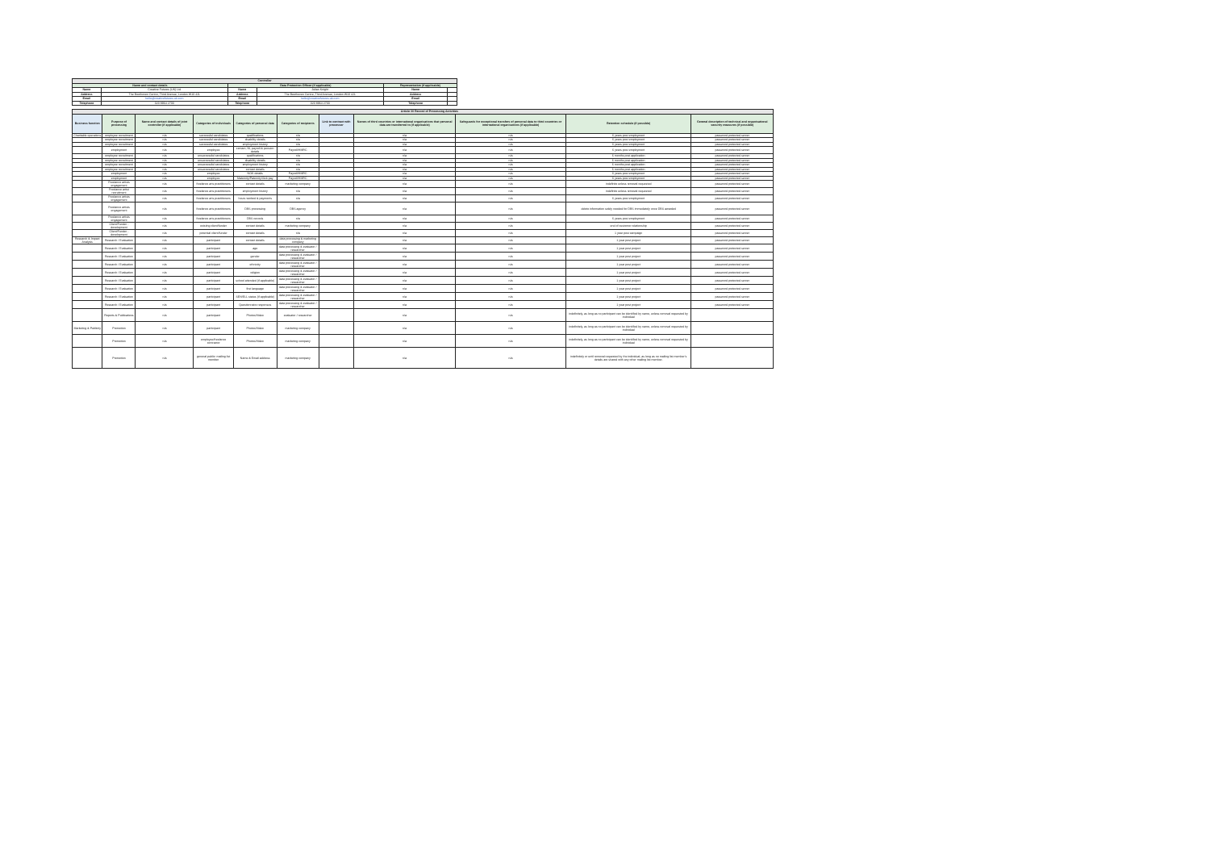| Controller | | | | | |
| --- | --- | --- | --- | --- | --- |
| Name and contact details | | Data Protection Officer (if applicable) | | Representative (if applicable) | |
| Name | Creative Futures (UK) Ltd | Name | Julian Knight | Name | |
| Address | The Beethoven Centre, Third Avenue, London W10 4JL | Address | The Beethoven Centre, Third Avenue, London W10 4JL | Address | |
| Email | hello@creativefutures.uk.com | Email | hello@creativefutures.uk.com | Email | |
| Telephone | 020 8964 2700 | Telephone | 020 8964 2700 | Telephone | |
| Article 30 Record of Processing Activities | | | | | | | | | | |
| --- | --- | --- | --- | --- | --- | --- | --- | --- | --- | --- |
| Business function | Purpose of processing | Name and contact details of joint controller (if applicable) | Categories of individuals | Categories of personal data | Categories of recipients | Link to contract with processor | Names of third countries or international organisations that personal data are transferred to (if applicable) | Safeguards for exceptional transfers of personal data to third countries or international organisations (if applicable) | Retention schedule (if possible) | General description of technical and organisational security measures (if possible) |
| Charitable operations | employee recruitment | n/a | successful candidates | qualifications | n/a | | n/a | n/a | 6 years post employment | password protected server |
| | employee recruitment | n/a | successful candidates | disability details | n/a | | n/a | n/a | 6 years post employment | password protected server |
| | employee recruitment | n/a | successful candidates | employment history | n/a | | n/a | n/a | 6 years post employment | password protected server |
| | employment | n/a | employee | contact, NI, payroll & pension details | Payroll/HMRC | | n/a | n/a | 6 years post employment | password protected server |
| | employee recruitment | n/a | unsuccessful candidates | qualifications | n/a | | n/a | n/a | 6 months post application | password protected server |
| | employee recruitment | n/a | unsuccessful candidates | disability details | n/a | | n/a | n/a | 6 months post application | password protected server |
| | employee recruitment | n/a | unsuccessful candidates | employment history | n/a | | n/a | n/a | 6 months post application | password protected server |
| | employee recruitment | n/a | unsuccessful candidates | contact details | n/a | | n/a | n/a | 6 months post application | password protected server |
| | employment | n/a | employee | NOK details | Payroll/HMRC | | n/a | n/a | 6 years post employment | password protected server |
| | employment | n/a | employee | Maternity/Paternity/Sick pay | Payroll/HMRC | | n/a | n/a | 6 years post employment | password protected server |
| | Freelance artists engagement | n/a | freelance arts practitioners | contact details | marketing company | | n/a | n/a | indefinite unless removal requested | password protected server |
| | Freelance artist recruitment | n/a | freelance arts practitioners | employment history | n/a | | n/a | n/a | indefinite unless removal requested | password protected server |
| | Freelance artists engagement | n/a | freelance arts practitioners | hours worked & payments | n/a | | n/a | n/a | 6 years post employment | password protected server |
| | Freelance artists engagement | n/a | freelance arts practitioners | DBS processing | DBS agency | | n/a | n/a | delete information solely needed for DBS immediately once DBS awarded | password protected server |
| | Freelance artists engagement | n/a | freelance arts practitioners | DBS records | n/a | | n/a | n/a | 6 years post employment | password protected server |
| | Client/Funder - development | n/a | existing client/funder | contact details | marketing company | | n/a | n/a | end of customer relationship | password protected server |
| | Client/Funder - development | n/a | potential client/funder | contact details | n/a | | n/a | n/a | 1 year post campaign | password protected server |
| Research & Impact Analysis | Research / Evaluation | n/a | participant | contact details | data processing & marketing company | | n/a | n/a | 1 year post project | password protected server |
| | Research / Evaluation | n/a | participant | age | data processing & evaluator / researcher | | n/a | n/a | 1 year post project | password protected server |
| | Research / Evaluation | n/a | participant | gender | data processing & evaluator / researcher | | n/a | n/a | 1 year post project | password protected server |
| | Research / Evaluation | n/a | participant | ethnicity | data processing & evaluator / researcher | | n/a | n/a | 1 year post project | password protected server |
| | Research / Evaluation | n/a | participant | religion | data processing & evaluator / researcher | | n/a | n/a | 1 year post project | password protected server |
| | Research / Evaluation | n/a | participant | school attended (if applicable) | data processing & evaluator / researcher | | n/a | n/a | 1 year post project | password protected server |
| | Research / Evaluation | n/a | participant | first language | data processing & evaluator / researcher | | n/a | n/a | 1 year post project | password protected server |
| | Research / Evaluation | n/a | participant | SEN/ELL status (if applicable) | data processing & evaluator / researcher | | n/a | n/a | 1 year post project | password protected server |
| | Research / Evaluation | n/a | participant | Questionnaire responses | data processing & evaluator / researcher | | n/a | n/a | 1 year post project | password protected server |
| | Reports & Publications | n/a | participant | Photos/Video | evaluator / researcher | | n/a | n/a | indefinitely, as long as no participant can be identified by name, unless removal requested by individual | |
| Marketing & Publicity | Promotion | n/a | participant | Photos/Video | marketing company | | n/a | n/a | indefinitely, as long as no participant can be identified by name, unless removal requested by individual | |
| | Promotion | n/a | employee/freelance contractor | Photos/Video | marketing company | | n/a | n/a | indefinitely, as long as no participant can be identified by name, unless removal requested by individual | |
| | Promotion | n/a | general public: mailing list member | Name & Email address | marketing company | | n/a | n/a | indefinitely or until removal requested by the individual, as long as no mailing list member's details are shared with any other mailing list member. | |